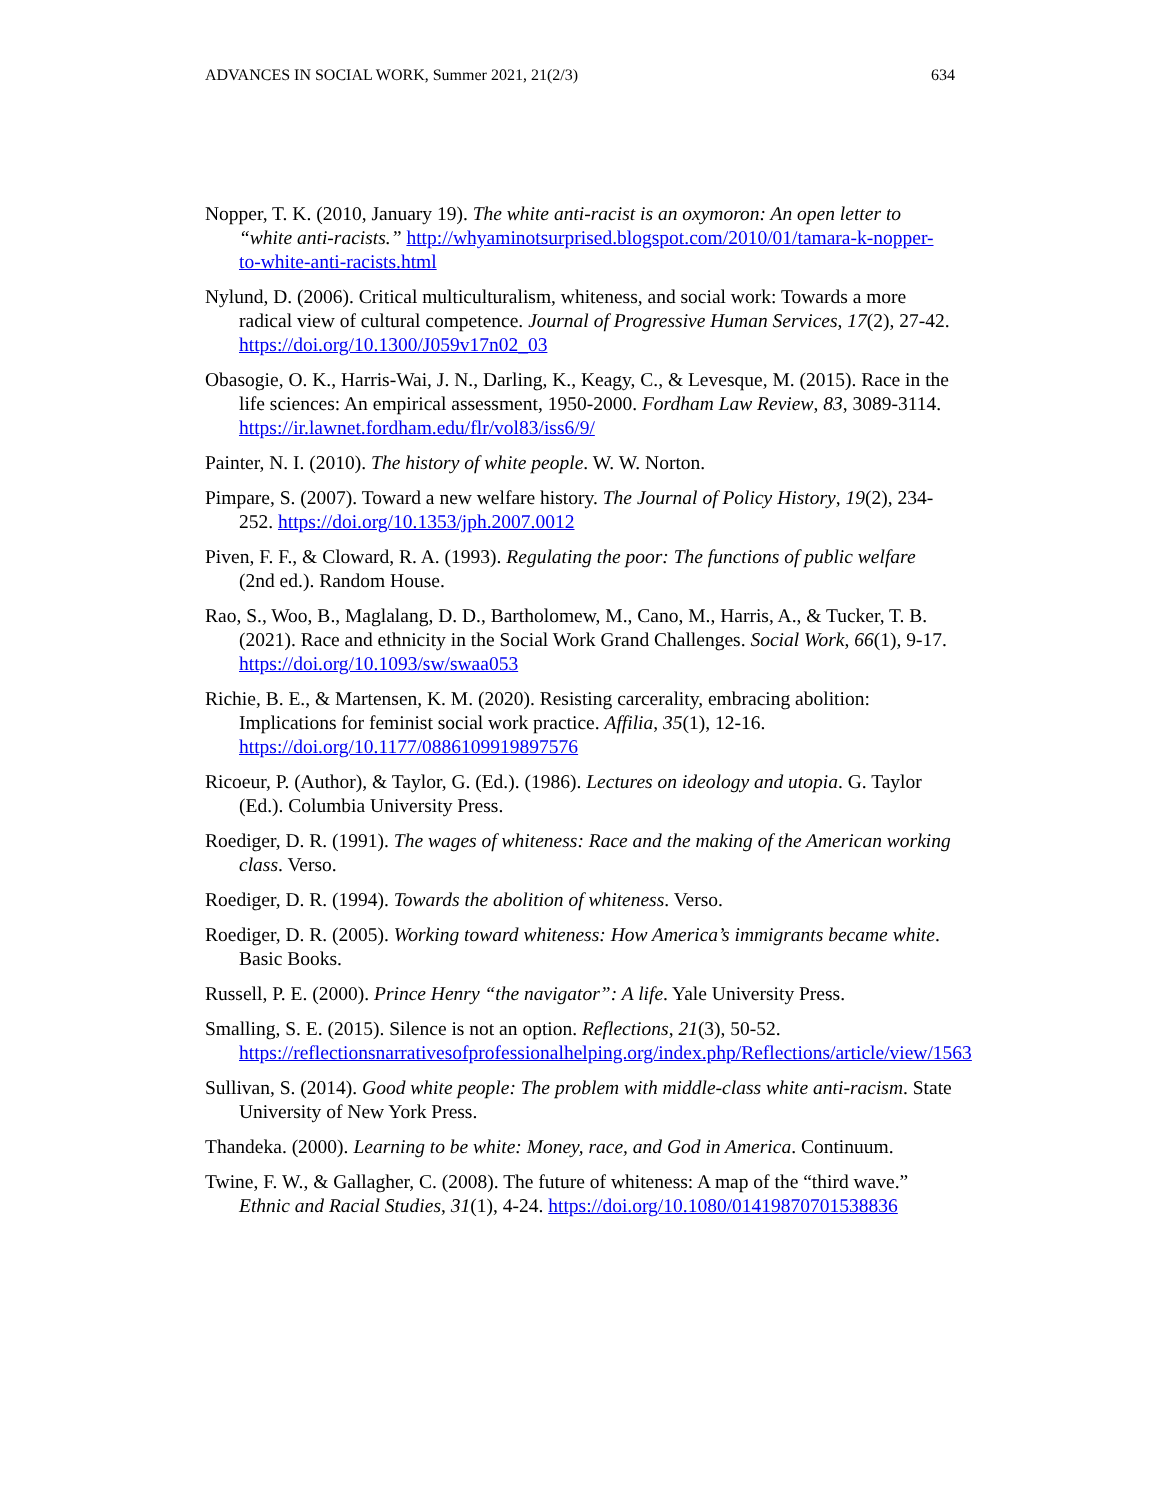ADVANCES IN SOCIAL WORK, Summer 2021, 21(2/3) 634
Nopper, T. K. (2010, January 19). The white anti-racist is an oxymoron: An open letter to “white anti-racists.” http://whyaminotsurprised.blogspot.com/2010/01/tamara-k-nopper-to-white-anti-racists.html
Nylund, D. (2006). Critical multiculturalism, whiteness, and social work: Towards a more radical view of cultural competence. Journal of Progressive Human Services, 17(2), 27-42. https://doi.org/10.1300/J059v17n02_03
Obasogie, O. K., Harris-Wai, J. N., Darling, K., Keagy, C., & Levesque, M. (2015). Race in the life sciences: An empirical assessment, 1950-2000. Fordham Law Review, 83, 3089-3114. https://ir.lawnet.fordham.edu/flr/vol83/iss6/9/
Painter, N. I. (2010). The history of white people. W. W. Norton.
Pimpare, S. (2007). Toward a new welfare history. The Journal of Policy History, 19(2), 234-252. https://doi.org/10.1353/jph.2007.0012
Piven, F. F., & Cloward, R. A. (1993). Regulating the poor: The functions of public welfare (2nd ed.). Random House.
Rao, S., Woo, B., Maglalang, D. D., Bartholomew, M., Cano, M., Harris, A., & Tucker, T. B. (2021). Race and ethnicity in the Social Work Grand Challenges. Social Work, 66(1), 9-17. https://doi.org/10.1093/sw/swaa053
Richie, B. E., & Martensen, K. M. (2020). Resisting carcerality, embracing abolition: Implications for feminist social work practice. Affilia, 35(1), 12-16. https://doi.org/10.1177/0886109919897576
Ricoeur, P. (Author), & Taylor, G. (Ed.). (1986). Lectures on ideology and utopia. G. Taylor (Ed.). Columbia University Press.
Roediger, D. R. (1991). The wages of whiteness: Race and the making of the American working class. Verso.
Roediger, D. R. (1994). Towards the abolition of whiteness. Verso.
Roediger, D. R. (2005). Working toward whiteness: How America’s immigrants became white. Basic Books.
Russell, P. E. (2000). Prince Henry “the navigator”: A life. Yale University Press.
Smalling, S. E. (2015). Silence is not an option. Reflections, 21(3), 50-52. https://reflectionsnarrativesofprofessionalhelping.org/index.php/Reflections/article/view/1563
Sullivan, S. (2014). Good white people: The problem with middle-class white anti-racism. State University of New York Press.
Thandeka. (2000). Learning to be white: Money, race, and God in America. Continuum.
Twine, F. W., & Gallagher, C. (2008). The future of whiteness: A map of the “third wave.” Ethnic and Racial Studies, 31(1), 4-24. https://doi.org/10.1080/01419870701538836